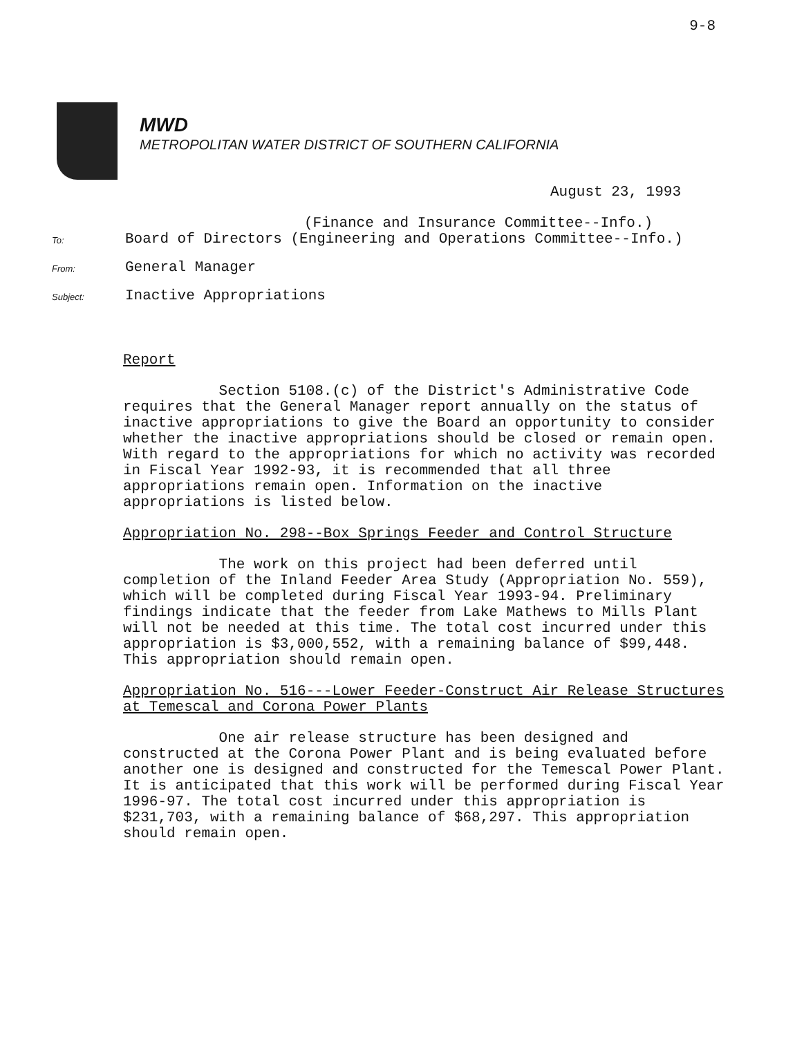9-8
MWD
METROPOLITAN WATER DISTRICT OF SOUTHERN CALIFORNIA
August 23, 1993
(Finance and Insurance Committee--Info.)
To:
Board of Directors (Engineering and Operations Committee--Info.)
From:
General Manager
Subject:
Inactive Appropriations
Report
Section 5108.(c) of the District's Administrative Code requires that the General Manager report annually on the status of inactive appropriations to give the Board an opportunity to consider whether the inactive appropriations should be closed or remain open. With regard to the appropriations for which no activity was recorded in Fiscal Year 1992-93, it is recommended that all three appropriations remain open. Information on the inactive appropriations is listed below.
Appropriation No. 298--Box Springs Feeder and Control Structure
The work on this project had been deferred until completion of the Inland Feeder Area Study (Appropriation No. 559), which will be completed during Fiscal Year 1993-94. Preliminary findings indicate that the feeder from Lake Mathews to Mills Plant will not be needed at this time. The total cost incurred under this appropriation is $3,000,552, with a remaining balance of $99,448. This appropriation should remain open.
Appropriation No. 516---Lower Feeder-Construct Air Release Structures at Temescal and Corona Power Plants
One air release structure has been designed and constructed at the Corona Power Plant and is being evaluated before another one is designed and constructed for the Temescal Power Plant. It is anticipated that this work will be performed during Fiscal Year 1996-97. The total cost incurred under this appropriation is $231,703, with a remaining balance of $68,297. This appropriation should remain open.